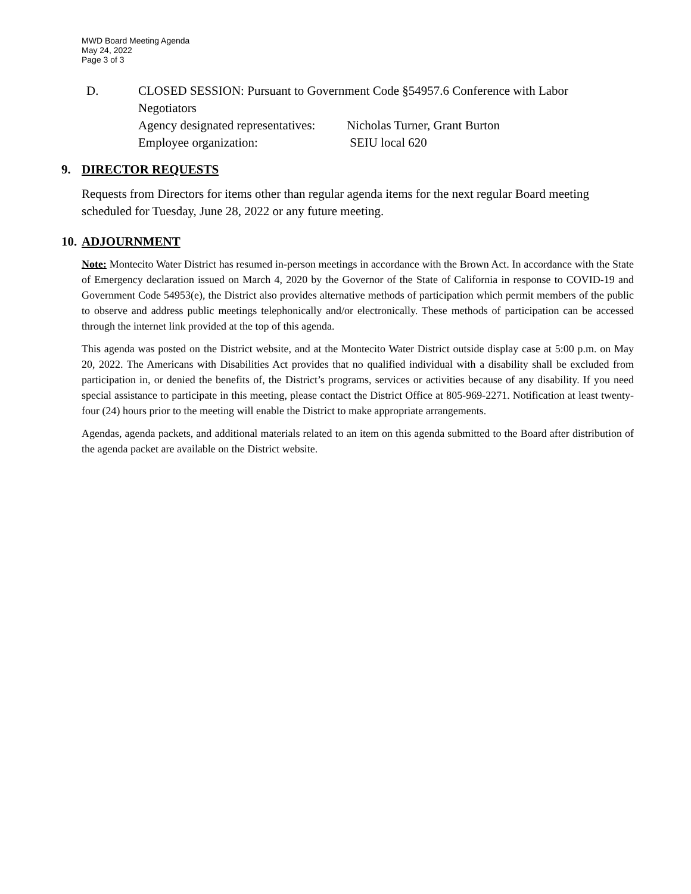MWD Board Meeting Agenda
May 24, 2022
Page 3 of 3
D. CLOSED SESSION: Pursuant to Government Code §54957.6 Conference with Labor Negotiators
Agency designated representatives: Nicholas Turner, Grant Burton
Employee organization: SEIU local 620
9. DIRECTOR REQUESTS
Requests from Directors for items other than regular agenda items for the next regular Board meeting scheduled for Tuesday, June 28, 2022 or any future meeting.
10. ADJOURNMENT
Note: Montecito Water District has resumed in-person meetings in accordance with the Brown Act. In accordance with the State of Emergency declaration issued on March 4, 2020 by the Governor of the State of California in response to COVID-19 and Government Code 54953(e), the District also provides alternative methods of participation which permit members of the public to observe and address public meetings telephonically and/or electronically. These methods of participation can be accessed through the internet link provided at the top of this agenda.
This agenda was posted on the District website, and at the Montecito Water District outside display case at 5:00 p.m. on May 20, 2022. The Americans with Disabilities Act provides that no qualified individual with a disability shall be excluded from participation in, or denied the benefits of, the District’s programs, services or activities because of any disability. If you need special assistance to participate in this meeting, please contact the District Office at 805-969-2271. Notification at least twenty-four (24) hours prior to the meeting will enable the District to make appropriate arrangements.
Agendas, agenda packets, and additional materials related to an item on this agenda submitted to the Board after distribution of the agenda packet are available on the District website.